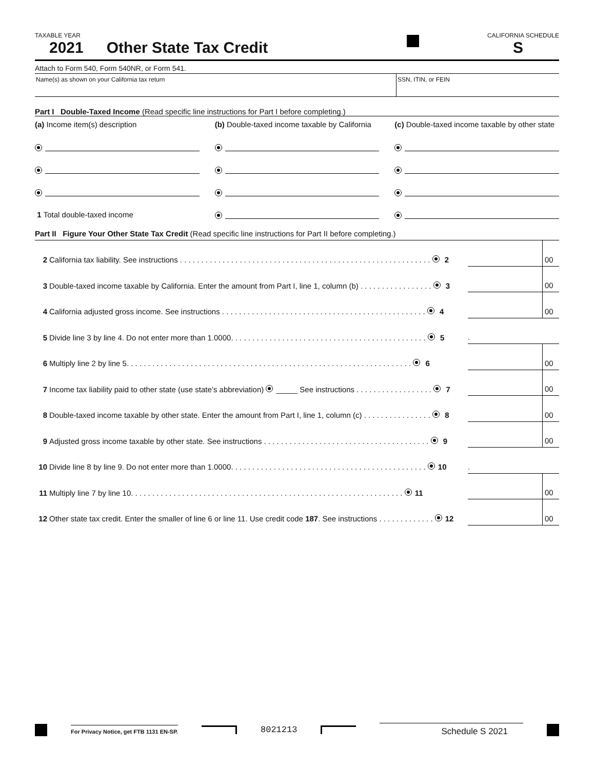TAXABLE YEAR CALIFORNIA SCHEDULE
2021 Other State Tax Credit S
Attach to Form 540, Form 540NR, or Form 541.
Name(s) as shown on your California tax return SSN, ITIN, or FEIN
Part I Double-Taxed Income (Read specific line instructions for Part I before completing.)
(a) Income item(s) description
(b) Double-taxed income taxable by California
(c) Double-taxed income taxable by other state
1 Total double-taxed income
Part II Figure Your Other State Tax Credit (Read specific line instructions for Part II before completing.)
| 2 | California tax liability. See instructions . . . . . . . . . . . . . . . . . . . . . . . . . . . . . . . . . . . . . . . . . . . . . . . . . . . . . . . . . . . 2 | | 00 |
| 3 | Double-taxed income taxable by California. Enter the amount from Part I, line 1, column (b) . . . . . . . . . . . . . . . . . 3 | | 00 |
| 4 | California adjusted gross income. See instructions . . . . . . . . . . . . . . . . . . . . . . . . . . . . . . . . . . . . . . . . . . . . . . . . 4 | | 00 |
| 5 | Divide line 3 by line 4. Do not enter more than 1.0000. . . . . . . . . . . . . . . . . . . . . . . . . . . . . . . . . . . . . . . . . . . . . . 5 | . | |
| 6 | Multiply line 2 by line 5. . . . . . . . . . . . . . . . . . . . . . . . . . . . . . . . . . . . . . . . . . . . . . . . . . . . . . . . . . . . . . . . . . . 6 | | 00 |
| 7 | Income tax liability paid to other state (use state’s abbreviation) _____ See instructions . . . . . . . . . . . . . . . . . . 7 | | 00 |
| 8 | Double-taxed income taxable by other state. Enter the amount from Part I, line 1, column (c) . . . . . . . . . . . . . . . . 8 | | 00 |
| 9 | Adjusted gross income taxable by other state. See instructions . . . . . . . . . . . . . . . . . . . . . . . . . . . . . . . . . . . . . . . 9 | | 00 |
| 10 | Divide line 8 by line 9. Do not enter more than 1.0000. . . . . . . . . . . . . . . . . . . . . . . . . . . . . . . . . . . . . . . . . . . . . . 10 | . | |
| 11 | Multiply line 7 by line 10. . . . . . . . . . . . . . . . . . . . . . . . . . . . . . . . . . . . . . . . . . . . . . . . . . . . . . . . . . . . . . . . 11 | | 00 |
| 12 | Other state tax credit. Enter the smaller of line 6 or line 11. Use credit code 187 . See instructions . . . . . . . . . . . . . 12 | | 00 |
For Privacy Notice, get FTB 1131 EN-SP. 8021213 Schedule S 2021